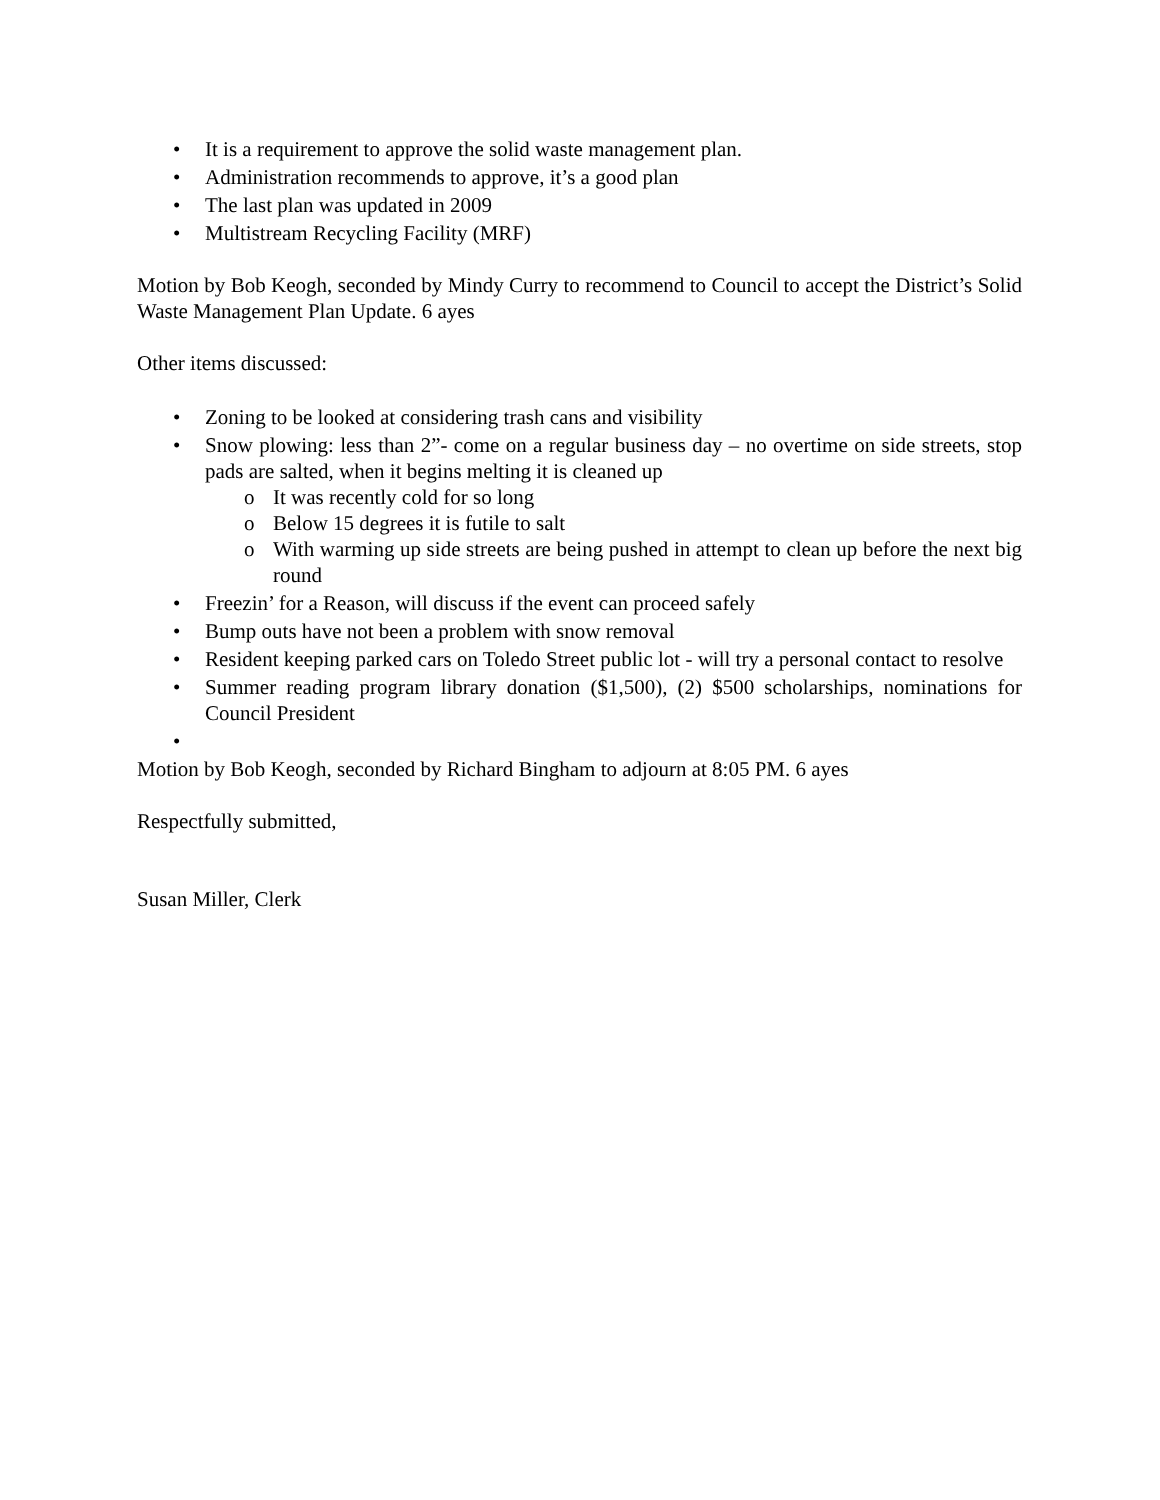• It is a requirement to approve the solid waste management plan.
• Administration recommends to approve, it’s a good plan
• The last plan was updated in 2009
• Multistream Recycling Facility (MRF)
Motion by Bob Keogh, seconded by Mindy Curry to recommend to Council to accept the District’s Solid Waste Management Plan Update. 6 ayes
Other items discussed:
• Zoning to be looked at considering trash cans and visibility
• Snow plowing: less than 2”- come on a regular business day – no overtime on side streets, stop pads are salted, when it begins melting it is cleaned up
o It was recently cold for so long
o Below 15 degrees it is futile to salt
o With warming up side streets are being pushed in attempt to clean up before the next big round
• Freezin’ for a Reason, will discuss if the event can proceed safely
• Bump outs have not been a problem with snow removal
• Resident keeping parked cars on Toledo Street public lot - will try a personal contact to resolve
• Summer reading program library donation ($1,500), (2) $500 scholarships, nominations for Council President
•
Motion by Bob Keogh, seconded by Richard Bingham to adjourn at 8:05 PM. 6 ayes
Respectfully submitted,
Susan Miller, Clerk